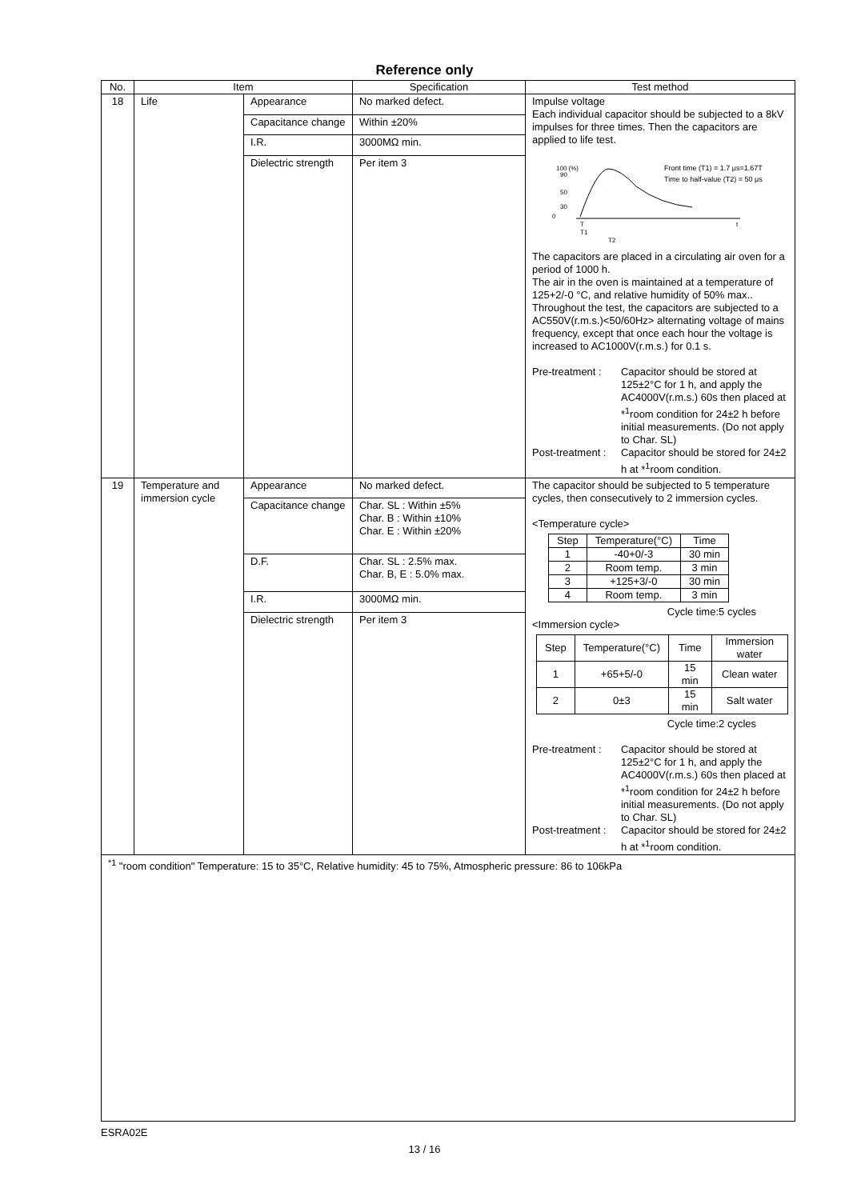Reference only
| No. | Item | | Specification | Test method |
| --- | --- | --- | --- | --- |
| 18 | Life | Appearance | No marked defect. | Impulse voltage Each individual capacitor should be subjected to a 8kV impulses for three times. Then the capacitors are applied to life test. 100 (%) 90 50 30 0 T T1 T2 t Front time (T1) = 1.7 μs=1.67T Time to half-value (T2) = 50 μs The capacitors are placed in a circulating air oven for a period of 1000 h. The air in the oven is maintained at a temperature of 125+2/-0 °C, and relative humidity of 50% max.. Throughout the test, the capacitors are subjected to a AC550V(r.m.s.)<50/60Hz> alternating voltage of mains frequency, except that once each hour the voltage is increased to AC1000V(r.m.s.) for 0.1 s. Pre-treatment : Capacitor should be stored at 125±2°C for 1 h, and apply the AC4000V(r.m.s.) 60s then placed at *<sup>1</sup>room condition for 24±2 h before initial measurements. (Do not apply to Char. SL) Post-treatment : Capacitor should be stored for 24±2 h at *<sup>1</sup>room condition. |
| | | Capacitance change | Within ±20% | |
| | | I.R. | 3000MΩ min. | |
| | | Dielectric strength | Per item 3 | |
| 19 | Temperature and immersion cycle | Appearance | No marked defect. | The capacitor should be subjected to 5 temperature cycles, then consecutively to 2 immersion cycles. <Temperature cycle> / Step / Temperature(°C) / Time / / 1 / -40+0/-3 / 30 min / / 2 / Room temp. / 3 min / / 3 / +125+3/-0 / 30 min / / 4 / Room temp. / 3 min / Cycle time:5 cycles <Immersion cycle> / Step / Temperature(°C) / Time / Immersion water / / 1 / +65+5/-0 / 15 min / Clean water / / 2 / 0±3 / 15 min / Salt water / Cycle time:2 cycles Pre-treatment : Capacitor should be stored at 125±2°C for 1 h, and apply the AC4000V(r.m.s.) 60s then placed at *<sup>1</sup>room condition for 24±2 h before initial measurements. (Do not apply to Char. SL) Post-treatment : Capacitor should be stored for 24±2 h at *<sup>1</sup>room condition. |
| | | Capacitance change | Char. SL : Within ±5% Char. B : Within ±10% Char. E : Within ±20% | |
| | | D.F. | Char. SL : 2.5% max. Char. B, E : 5.0% max. | |
| | | I.R. | 3000MΩ min. | |
| | | Dielectric strength | Per item 3 | |
| <sup>*1</sup> "room condition" Temperature: 15 to 35°C, Relative humidity: 45 to 75%, Atmospheric pressure: 86 to 106kPa | | | | |
ESRA02E
13 / 16